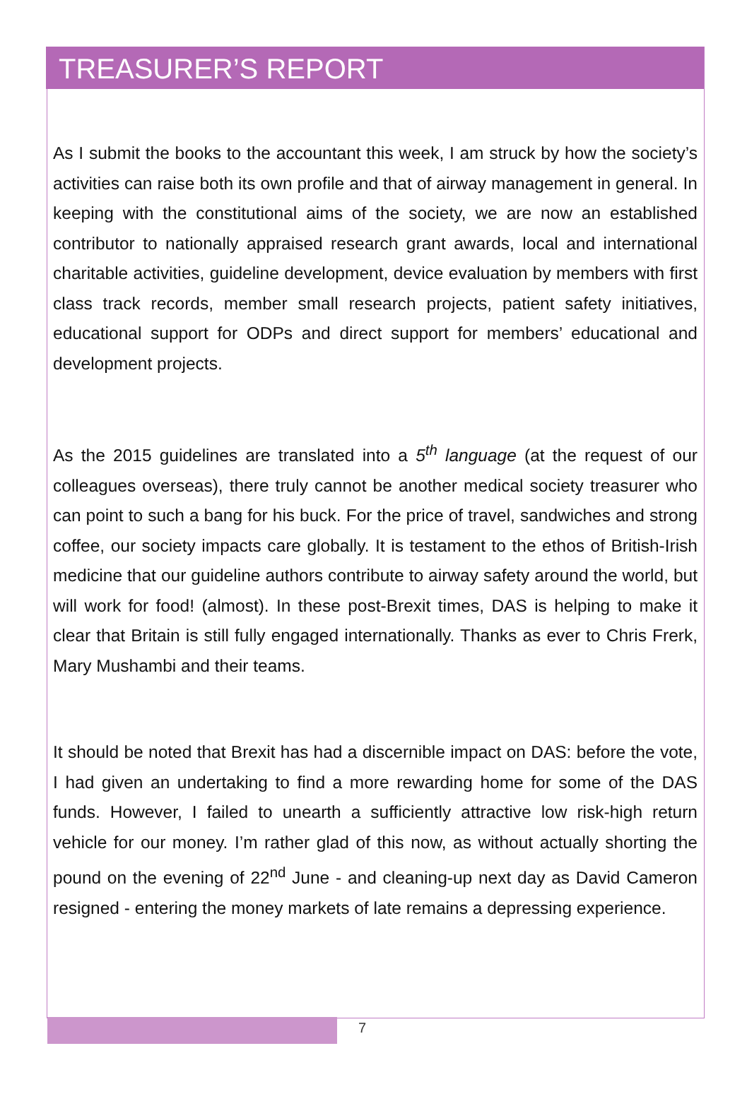TREASURER’S REPORT
As I submit the books to the accountant this week, I am struck by how the society’s activities can raise both its own profile and that of airway management in general. In keeping with the constitutional aims of the society, we are now an established contributor to nationally appraised research grant awards, local and international charitable activities, guideline development, device evaluation by members with first class track records, member small research projects, patient safety initiatives, educational support for ODPs and direct support for members’ educational and development projects.
As the 2015 guidelines are translated into a 5<sup>th</sup> language (at the request of our colleagues overseas), there truly cannot be another medical society treasurer who can point to such a bang for his buck. For the price of travel, sandwiches and strong coffee, our society impacts care globally. It is testament to the ethos of British-Irish medicine that our guideline authors contribute to airway safety around the world, but will work for food! (almost). In these post-Brexit times, DAS is helping to make it clear that Britain is still fully engaged internationally. Thanks as ever to Chris Frerk, Mary Mushambi and their teams.
It should be noted that Brexit has had a discernible impact on DAS: before the vote, I had given an undertaking to find a more rewarding home for some of the DAS funds. However, I failed to unearth a sufficiently attractive low risk-high return vehicle for our money. I’m rather glad of this now, as without actually shorting the pound on the evening of 22<sup>nd</sup> June - and cleaning-up next day as David Cameron resigned - entering the money markets of late remains a depressing experience.
7